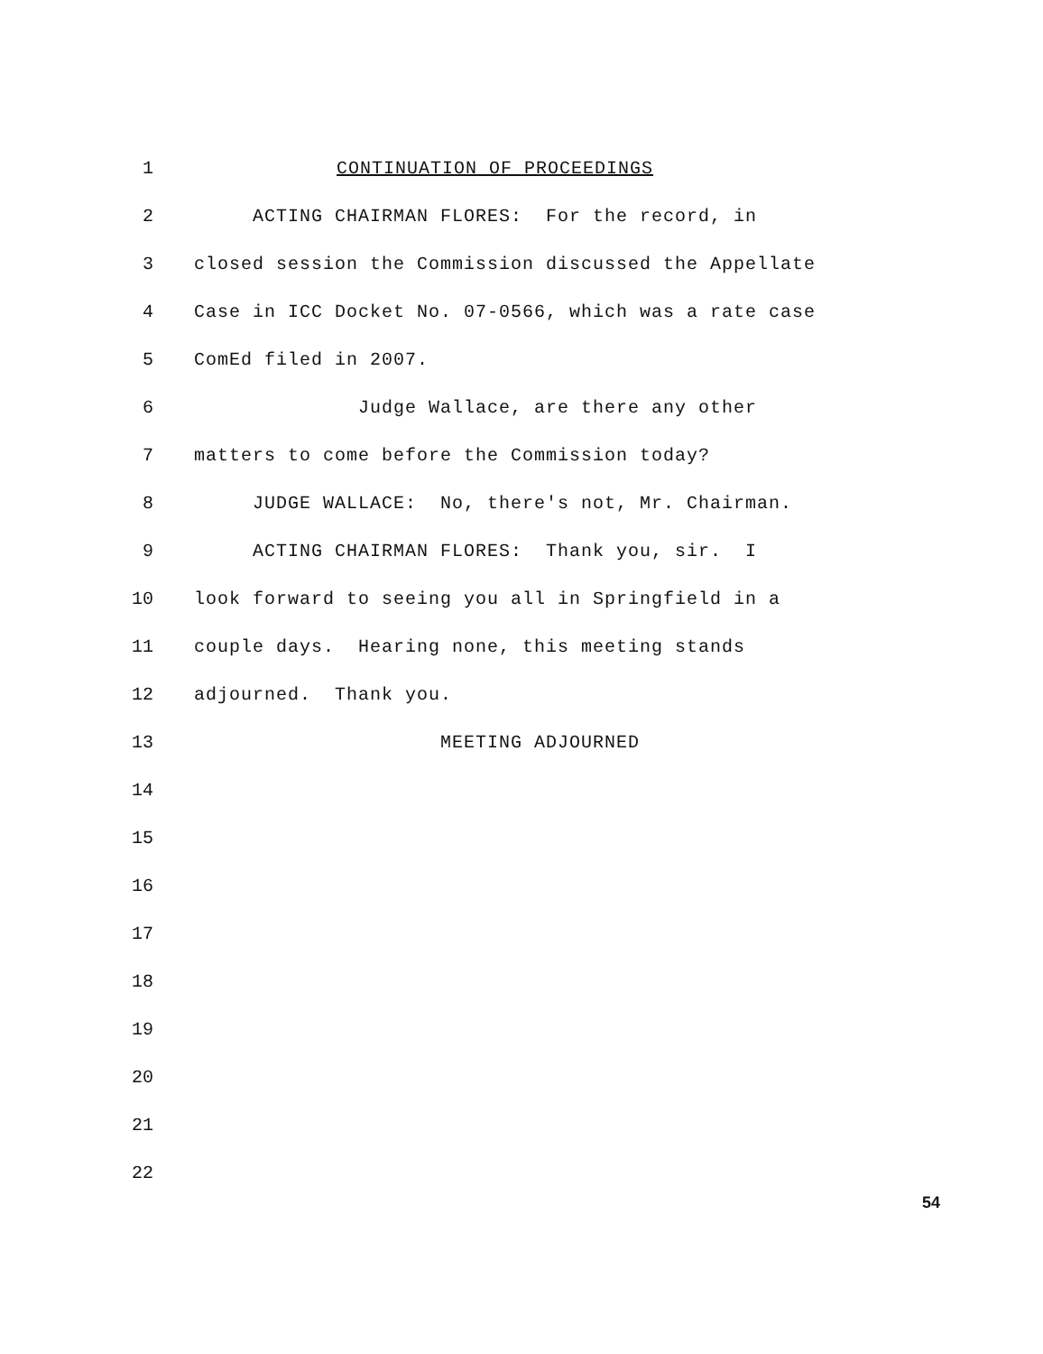1
CONTINUATION OF PROCEEDINGS
2
ACTING CHAIRMAN FLORES: For the record, in
3
closed session the Commission discussed the Appellate
4
Case in ICC Docket No. 07-0566, which was a rate case
5
ComEd filed in 2007.
6
Judge Wallace, are there any other
7
matters to come before the Commission today?
8
JUDGE WALLACE: No, there's not, Mr. Chairman.
9
ACTING CHAIRMAN FLORES: Thank you, sir. I
10
look forward to seeing you all in Springfield in a
11
couple days. Hearing none, this meeting stands
12
adjourned. Thank you.
13
MEETING ADJOURNED
14
15
16
17
18
19
20
21
22
54